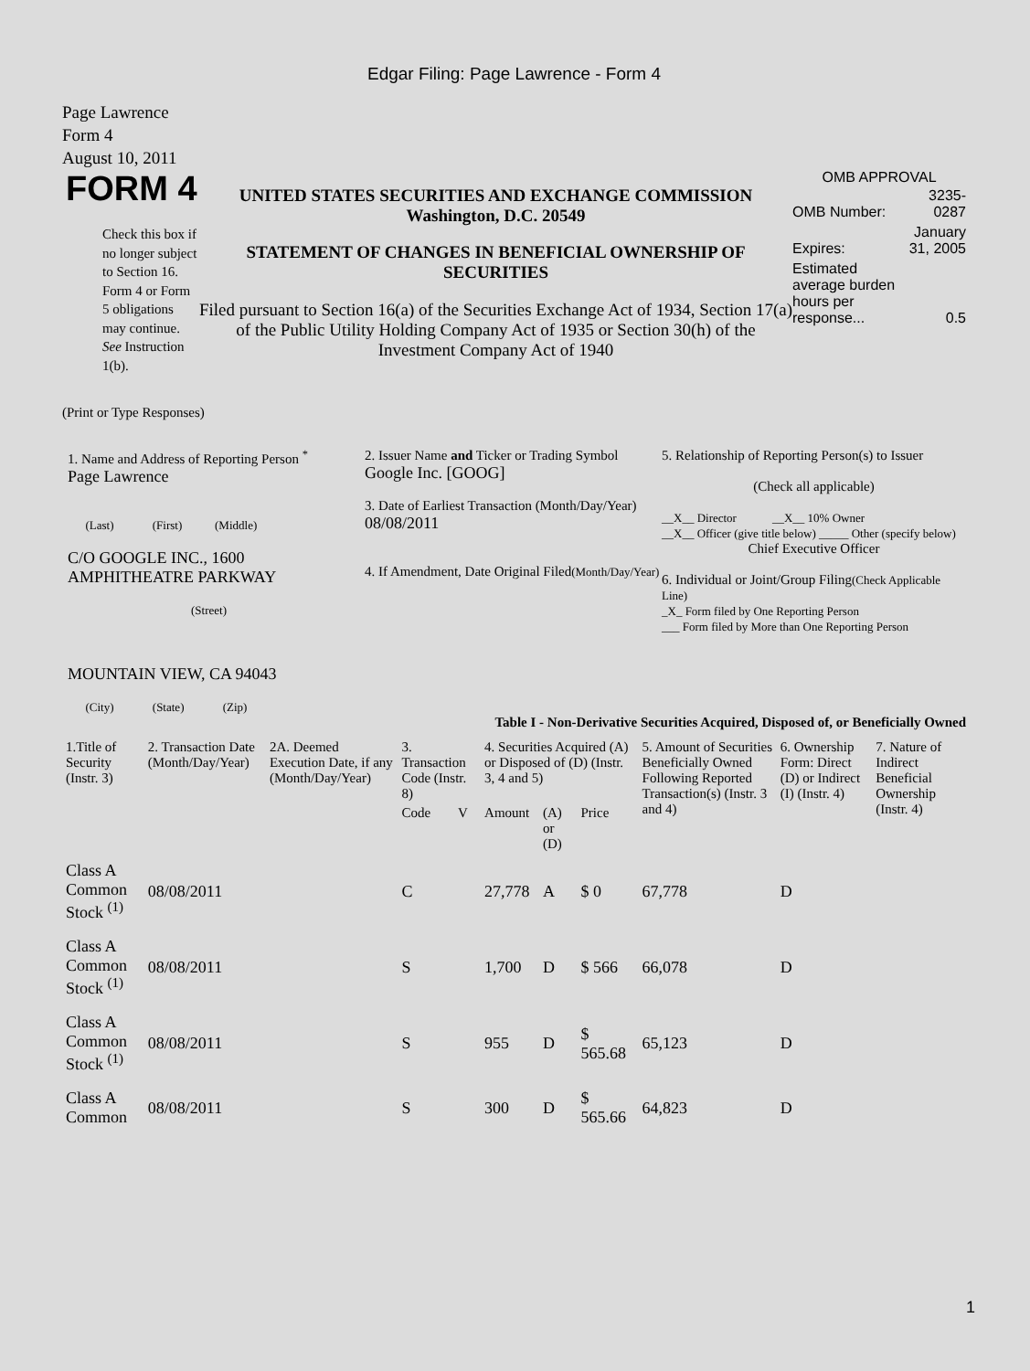Edgar Filing: Page Lawrence - Form 4
Page Lawrence
Form 4
August 10, 2011
FORM 4
Check this box if no longer subject to Section 16. Form 4 or Form 5 obligations may continue. See Instruction 1(b).
UNITED STATES SECURITIES AND EXCHANGE COMMISSION
Washington, D.C. 20549
STATEMENT OF CHANGES IN BENEFICIAL OWNERSHIP OF SECURITIES
Filed pursuant to Section 16(a) of the Securities Exchange Act of 1934, Section 17(a) of the Public Utility Holding Company Act of 1935 or Section 30(h) of the Investment Company Act of 1940
OMB APPROVAL
| OMB Number: | 3235-0287 |
| Expires: | January 31, 2005 |
| Estimated average burden hours per response... | 0.5 |
(Print or Type Responses)
1. Name and Address of Reporting Person <sup>*</sup>
Page Lawrence
(Last) (First) (Middle)
C/O GOOGLE INC., 1600 AMPHITHEATRE PARKWAY
(Street)
MOUNTAIN VIEW, CA 94043
(City) (State) (Zip)
2. Issuer Name and Ticker or Trading Symbol
Google Inc. [GOOG]
3. Date of Earliest Transaction (Month/Day/Year)
08/08/2011
4. If Amendment, Date Original Filed(Month/Day/Year)
5. Relationship of Reporting Person(s) to Issuer
(Check all applicable)
__X__ Director __X__ 10% Owner
__X__ Officer (give title below) _____ Other (specify below)
Chief Executive Officer
6. Individual or Joint/Group Filing(Check Applicable Line)
_X_ Form filed by One Reporting Person
___ Form filed by More than One Reporting Person
Table I - Non-Derivative Securities Acquired, Disposed of, or Beneficially Owned
| 1.Title of Security (Instr. 3) | 2. Transaction Date (Month/Day/Year) | 2A. Deemed Execution Date, if any (Month/Day/Year) | 3. Transaction Code (Instr. 8) | | 4. Securities Acquired (A) or Disposed of (D) (Instr. 3, 4 and 5) | | | 5. Amount of Securities Beneficially Owned Following Reported Transaction(s) (Instr. 3 and 4) | 6. Ownership Form: Direct (D) or Indirect (I) (Instr. 4) | 7. Nature of Indirect Beneficial Ownership (Instr. 4) |
| --- | --- | --- | --- | --- | --- | --- | --- | --- | --- | --- |
| | | | Code | V | Amount | (A) or (D) | Price | | | |
| Class A Common Stock <sup>(1)</sup> | 08/08/2011 | | C | | 27,778 | A | $ 0 | 67,778 | D | |
| Class A Common Stock <sup>(1)</sup> | 08/08/2011 | | S | | 1,700 | D | $ 566 | 66,078 | D | |
| Class A Common Stock <sup>(1)</sup> | 08/08/2011 | | S | | 955 | D | $ 565.68 | 65,123 | D | |
| Class A Common | 08/08/2011 | | S | | 300 | D | $ 565.66 | 64,823 | D | |
1